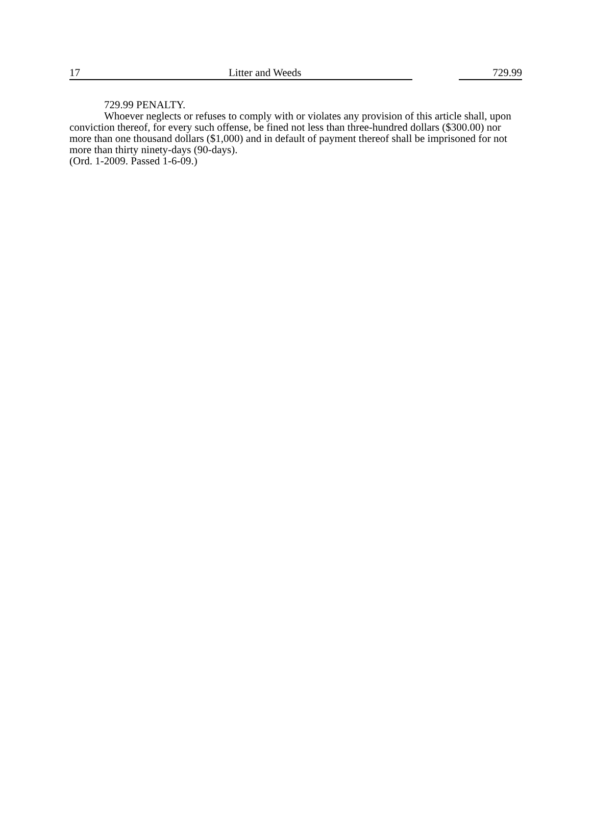17 Litter and Weeds 729.99
729.99 PENALTY.
Whoever neglects or refuses to comply with or violates any provision of this article shall, upon conviction thereof, for every such offense, be fined not less than three-hundred dollars ($300.00) nor more than one thousand dollars ($1,000) and in default of payment thereof shall be imprisoned for not more than thirty ninety-days (90-days).
(Ord. 1-2009. Passed 1-6-09.)